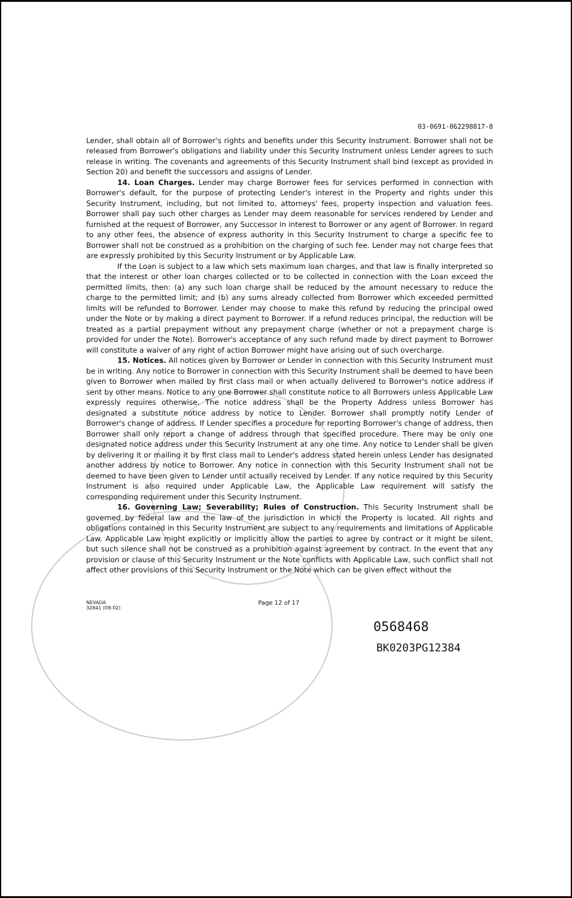03-0691-062298817-8
Lender, shall obtain all of Borrower's rights and benefits under this Security Instrument. Borrower shall not be released from Borrower's obligations and liability under this Security Instrument unless Lender agrees to such release in writing. The covenants and agreements of this Security Instrument shall bind (except as provided in Section 20) and benefit the successors and assigns of Lender.
14. Loan Charges. Lender may charge Borrower fees for services performed in connection with Borrower's default, for the purpose of protecting Lender's interest in the Property and rights under this Security Instrument, including, but not limited to, attorneys' fees, property inspection and valuation fees. Borrower shall pay such other charges as Lender may deem reasonable for services rendered by Lender and furnished at the request of Borrower, any Successor in interest to Borrower or any agent of Borrower. In regard to any other fees, the absence of express authority in this Security Instrument to charge a specific fee to Borrower shall not be construed as a prohibition on the charging of such fee. Lender may not charge fees that are expressly prohibited by this Security Instrument or by Applicable Law.
If the Loan is subject to a law which sets maximum loan charges, and that law is finally interpreted so that the interest or other loan charges collected or to be collected in connection with the Loan exceed the permitted limits, then: (a) any such loan charge shall be reduced by the amount necessary to reduce the charge to the permitted limit; and (b) any sums already collected from Borrower which exceeded permitted limits will be refunded to Borrower. Lender may choose to make this refund by reducing the principal owed under the Note or by making a direct payment to Borrower. If a refund reduces principal, the reduction will be treated as a partial prepayment without any prepayment charge (whether or not a prepayment charge is provided for under the Note). Borrower's acceptance of any such refund made by direct payment to Borrower will constitute a waiver of any right of action Borrower might have arising out of such overcharge.
15. Notices. All notices given by Borrower or Lender in connection with this Security Instrument must be in writing. Any notice to Borrower in connection with this Security Instrument shall be deemed to have been given to Borrower when mailed by first class mail or when actually delivered to Borrower's notice address if sent by other means. Notice to any one Borrower shall constitute notice to all Borrowers unless Applicable Law expressly requires otherwise. The notice address shall be the Property Address unless Borrower has designated a substitute notice address by notice to Lender. Borrower shall promptly notify Lender of Borrower's change of address. If Lender specifies a procedure for reporting Borrower's change of address, then Borrower shall only report a change of address through that specified procedure. There may be only one designated notice address under this Security Instrument at any one time. Any notice to Lender shall be given by delivering it or mailing it by first class mail to Lender's address stated herein unless Lender has designated another address by notice to Borrower. Any notice in connection with this Security Instrument shall not be deemed to have been given to Lender until actually received by Lender. If any notice required by this Security Instrument is also required under Applicable Law, the Applicable Law requirement will satisfy the corresponding requirement under this Security Instrument.
16. Governing Law; Severability; Rules of Construction. This Security Instrument shall be governed by federal law and the law of the jurisdiction in which the Property is located. All rights and obligations contained in this Security Instrument are subject to any requirements and limitations of Applicable Law. Applicable Law might explicitly or implicitly allow the parties to agree by contract or it might be silent, but such silence shall not be construed as a prohibition against agreement by contract. In the event that any provision or clause of this Security Instrument or the Note conflicts with Applicable Law, such conflict shall not affect other provisions of this Security Instrument or the Note which can be given effect without the
NEVADA
32841 (08-02)
Page 12 of 17
0568468
BK0203PG12384